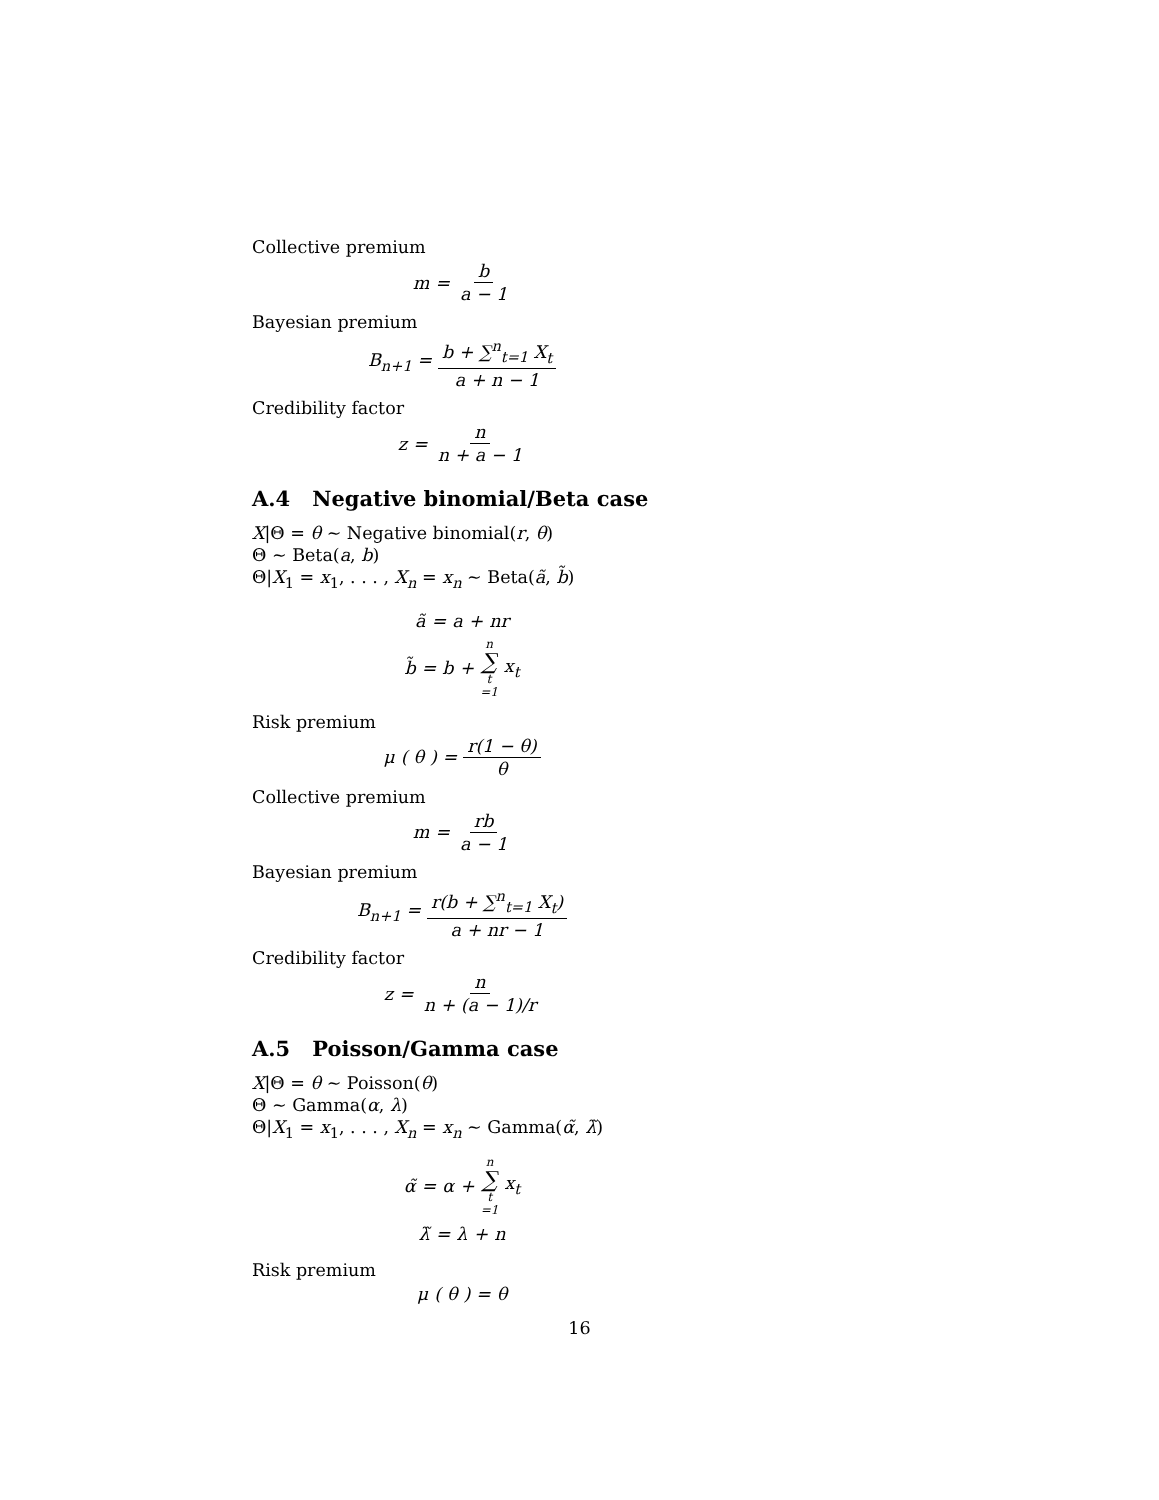Collective premium
m = b a − 1
Bayesian premium
B<sub>n+1</sub> = b + ∑<sup>n</sup><sub>t=1</sub> X<sub>t</sub> a + n − 1
Credibility factor
z = n n + a − 1
A.4 Negative binomial/Beta case
X|Θ = θ ∼ Negative binomial(r, θ)
Θ ∼ Beta(a, b)
Θ|X<sub>1</sub> = x<sub>1</sub>, . . . , X<sub>n</sub> = x<sub>n</sub> ∼ Beta(ã, b̃)
ã = a + nr
b̃ = b + n ∑ t =1 x<sub>t</sub>
Risk premium
μ (θ) = r(1 − θ) θ
Collective premium
m = rb a − 1
Bayesian premium
B<sub>n+1</sub> = r(b + ∑<sup>n</sup><sub>t=1</sub> X<sub>t</sub>) a + nr − 1
Credibility factor
z = n n + (a − 1)/r
A.5 Poisson/Gamma case
X|Θ = θ ∼ Poisson(θ)
Θ ∼ Gamma(α, λ)
Θ|X<sub>1</sub> = x<sub>1</sub>, . . . , X<sub>n</sub> = x<sub>n</sub> ∼ Gamma(α̃, λ̃)
α̃ = α + n ∑ t =1 x<sub>t</sub>
λ̃ = λ + n
Risk premium
μ (θ) = θ
16